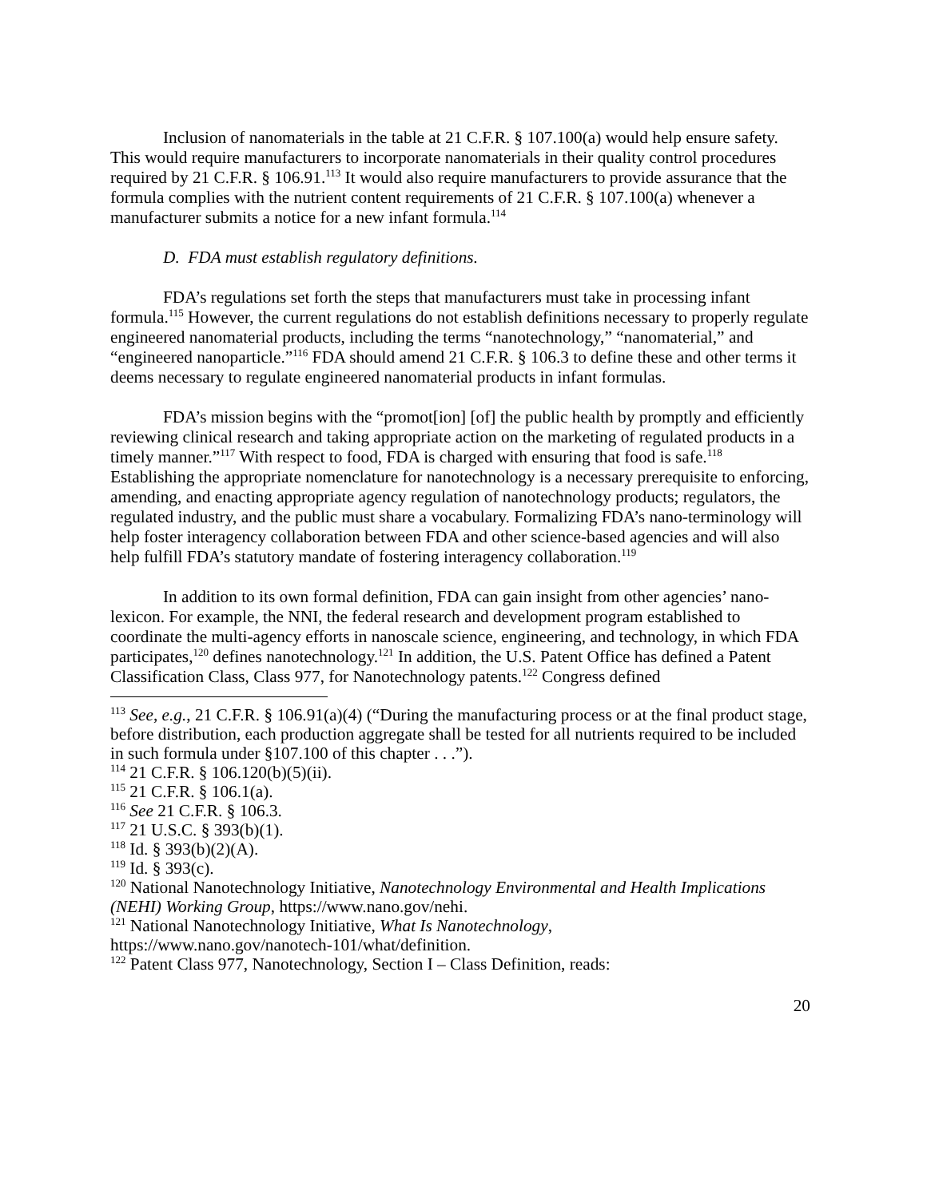Inclusion of nanomaterials in the table at 21 C.F.R. § 107.100(a) would help ensure safety. This would require manufacturers to incorporate nanomaterials in their quality control procedures required by 21 C.F.R. § 106.91.<sup>113</sup> It would also require manufacturers to provide assurance that the formula complies with the nutrient content requirements of 21 C.F.R. § 107.100(a) whenever a manufacturer submits a notice for a new infant formula.<sup>114</sup>
D. FDA must establish regulatory definitions.
FDA’s regulations set forth the steps that manufacturers must take in processing infant formula.<sup>115</sup> However, the current regulations do not establish definitions necessary to properly regulate engineered nanomaterial products, including the terms “nanotechnology,” “nanomaterial,” and “engineered nanoparticle.”<sup>116</sup> FDA should amend 21 C.F.R. § 106.3 to define these and other terms it deems necessary to regulate engineered nanomaterial products in infant formulas.
FDA’s mission begins with the “promot[ion] [of] the public health by promptly and efficiently reviewing clinical research and taking appropriate action on the marketing of regulated products in a timely manner.”<sup>117</sup> With respect to food, FDA is charged with ensuring that food is safe.<sup>118</sup> Establishing the appropriate nomenclature for nanotechnology is a necessary prerequisite to enforcing, amending, and enacting appropriate agency regulation of nanotechnology products; regulators, the regulated industry, and the public must share a vocabulary. Formalizing FDA’s nano-terminology will help foster interagency collaboration between FDA and other science-based agencies and will also help fulfill FDA’s statutory mandate of fostering interagency collaboration.<sup>119</sup>
In addition to its own formal definition, FDA can gain insight from other agencies’ nano-lexicon. For example, the NNI, the federal research and development program established to coordinate the multi-agency efforts in nanoscale science, engineering, and technology, in which FDA participates,<sup>120</sup> defines nanotechnology.<sup>121</sup> In addition, the U.S. Patent Office has defined a Patent Classification Class, Class 977, for Nanotechnology patents.<sup>122</sup> Congress defined
<sup>113</sup> See, e.g., 21 C.F.R. § 106.91(a)(4) (“During the manufacturing process or at the final product stage, before distribution, each production aggregate shall be tested for all nutrients required to be included in such formula under §107.100 of this chapter . . .”).
<sup>114</sup> 21 C.F.R. § 106.120(b)(5)(ii).
<sup>115</sup> 21 C.F.R. § 106.1(a).
<sup>116</sup> See 21 C.F.R. § 106.3.
<sup>117</sup> 21 U.S.C. § 393(b)(1).
<sup>118</sup> Id. § 393(b)(2)(A).
<sup>119</sup> Id. § 393(c).
<sup>120</sup> National Nanotechnology Initiative, Nanotechnology Environmental and Health Implications (NEHI) Working Group, https://www.nano.gov/nehi.
<sup>121</sup> National Nanotechnology Initiative, What Is Nanotechnology,
https://www.nano.gov/nanotech-101/what/definition.
<sup>122</sup> Patent Class 977, Nanotechnology, Section I – Class Definition, reads:
20